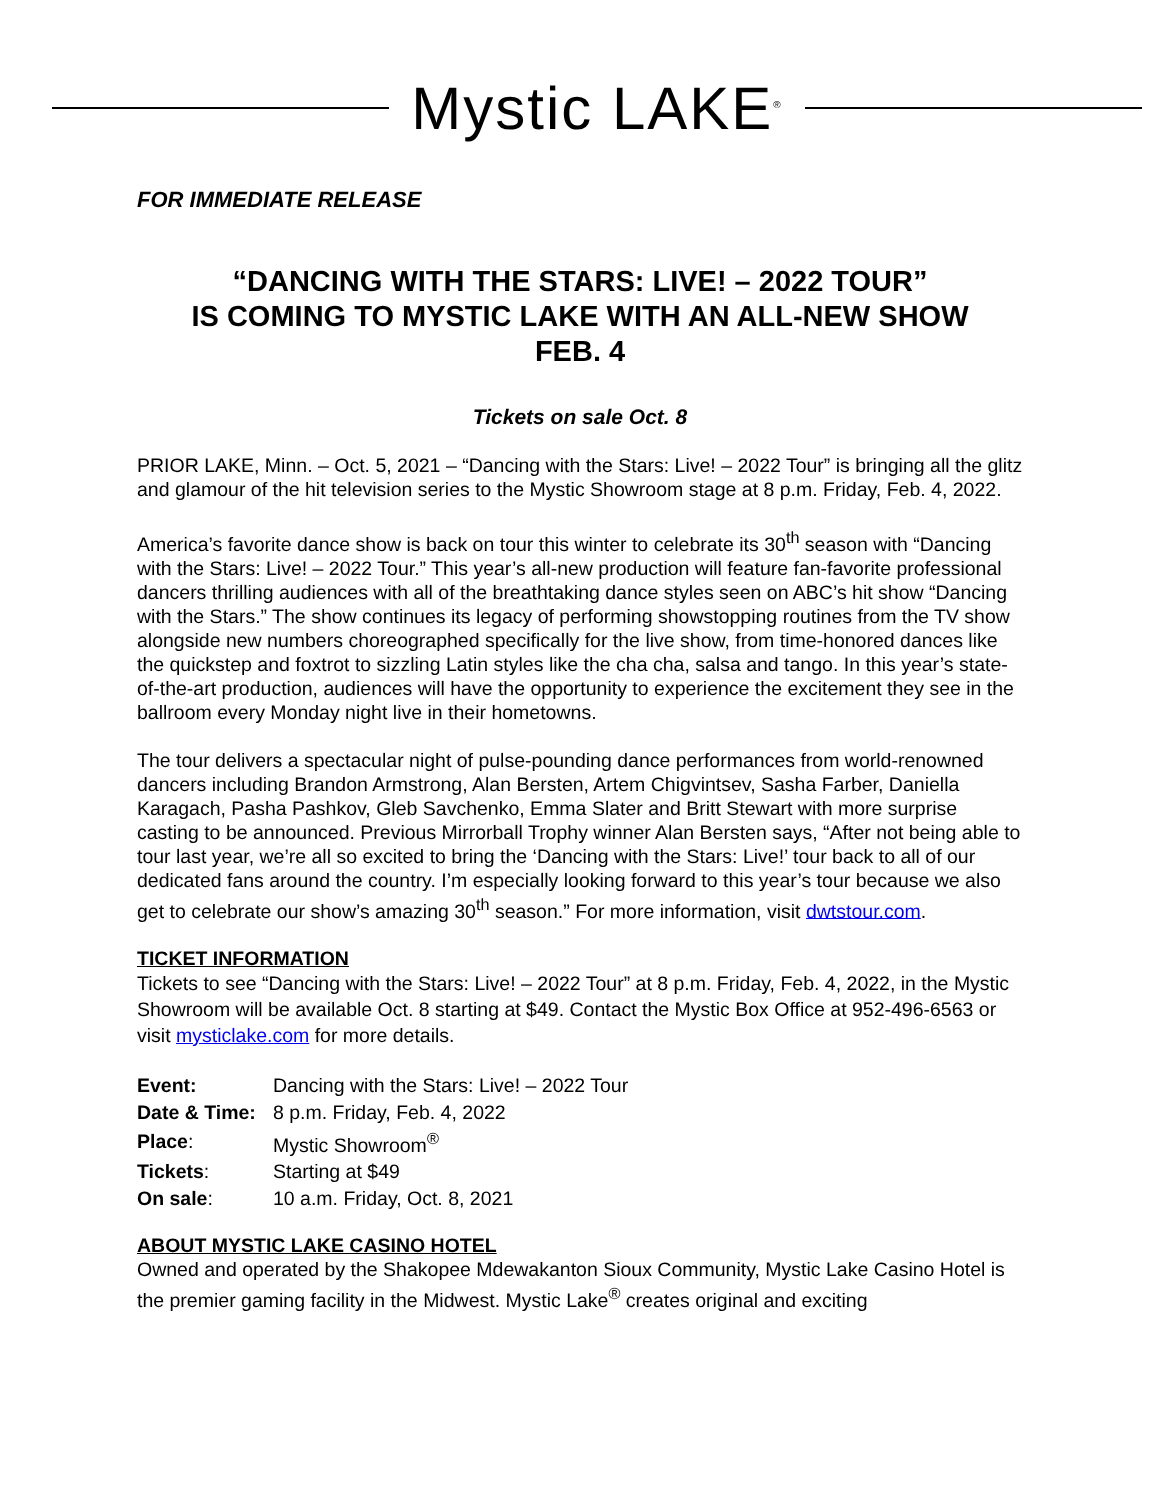Mystic LAKE<sup>®</sup>
FOR IMMEDIATE RELEASE
“DANCING WITH THE STARS: LIVE! – 2022 TOUR”
IS COMING TO MYSTIC LAKE WITH AN ALL-NEW SHOW
FEB. 4
Tickets on sale Oct. 8
PRIOR LAKE, Minn. – Oct. 5, 2021 – “Dancing with the Stars: Live! – 2022 Tour” is bringing all the glitz and glamour of the hit television series to the Mystic Showroom stage at 8 p.m. Friday, Feb. 4, 2022.
America’s favorite dance show is back on tour this winter to celebrate its 30<sup>th</sup> season with “Dancing with the Stars: Live! – 2022 Tour.” This year’s all-new production will feature fan-favorite professional dancers thrilling audiences with all of the breathtaking dance styles seen on ABC’s hit show “Dancing with the Stars.” The show continues its legacy of performing showstopping routines from the TV show alongside new numbers choreographed specifically for the live show, from time-honored dances like the quickstep and foxtrot to sizzling Latin styles like the cha cha, salsa and tango. In this year’s state-of-the-art production, audiences will have the opportunity to experience the excitement they see in the ballroom every Monday night live in their hometowns.
The tour delivers a spectacular night of pulse-pounding dance performances from world-renowned dancers including Brandon Armstrong, Alan Bersten, Artem Chigvintsev, Sasha Farber, Daniella Karagach, Pasha Pashkov, Gleb Savchenko, Emma Slater and Britt Stewart with more surprise casting to be announced. Previous Mirrorball Trophy winner Alan Bersten says, “After not being able to tour last year, we’re all so excited to bring the ‘Dancing with the Stars: Live!’ tour back to all of our dedicated fans around the country. I’m especially looking forward to this year’s tour because we also get to celebrate our show’s amazing 30<sup>th</sup> season.” For more information, visit dwtstour.com.
TICKET INFORMATION
Tickets to see “Dancing with the Stars: Live! – 2022 Tour” at 8 p.m. Friday, Feb. 4, 2022, in the Mystic Showroom will be available Oct. 8 starting at $49. Contact the Mystic Box Office at 952-496-6563 or visit mysticlake.com for more details.
| Event: | Dancing with the Stars: Live! – 2022 Tour |
| Date & Time: | 8 p.m. Friday, Feb. 4, 2022 |
| Place : | Mystic Showroom<sup>®</sup> |
| Tickets : | Starting at $49 |
| On sale : | 10 a.m. Friday, Oct. 8, 2021 |
ABOUT MYSTIC LAKE CASINO HOTEL
Owned and operated by the Shakopee Mdewakanton Sioux Community, Mystic Lake Casino Hotel is the premier gaming facility in the Midwest. Mystic Lake<sup>®</sup> creates original and exciting